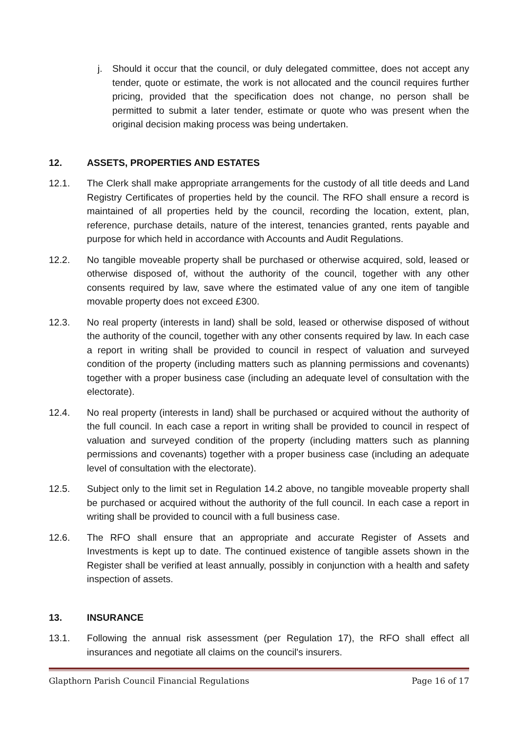j. Should it occur that the council, or duly delegated committee, does not accept any tender, quote or estimate, the work is not allocated and the council requires further pricing, provided that the specification does not change, no person shall be permitted to submit a later tender, estimate or quote who was present when the original decision making process was being undertaken.
12. ASSETS, PROPERTIES AND ESTATES
12.1. The Clerk shall make appropriate arrangements for the custody of all title deeds and Land Registry Certificates of properties held by the council. The RFO shall ensure a record is maintained of all properties held by the council, recording the location, extent, plan, reference, purchase details, nature of the interest, tenancies granted, rents payable and purpose for which held in accordance with Accounts and Audit Regulations.
12.2. No tangible moveable property shall be purchased or otherwise acquired, sold, leased or otherwise disposed of, without the authority of the council, together with any other consents required by law, save where the estimated value of any one item of tangible movable property does not exceed £300.
12.3. No real property (interests in land) shall be sold, leased or otherwise disposed of without the authority of the council, together with any other consents required by law. In each case a report in writing shall be provided to council in respect of valuation and surveyed condition of the property (including matters such as planning permissions and covenants) together with a proper business case (including an adequate level of consultation with the electorate).
12.4. No real property (interests in land) shall be purchased or acquired without the authority of the full council. In each case a report in writing shall be provided to council in respect of valuation and surveyed condition of the property (including matters such as planning permissions and covenants) together with a proper business case (including an adequate level of consultation with the electorate).
12.5. Subject only to the limit set in Regulation 14.2 above, no tangible moveable property shall be purchased or acquired without the authority of the full council. In each case a report in writing shall be provided to council with a full business case.
12.6. The RFO shall ensure that an appropriate and accurate Register of Assets and Investments is kept up to date. The continued existence of tangible assets shown in the Register shall be verified at least annually, possibly in conjunction with a health and safety inspection of assets.
13. INSURANCE
13.1. Following the annual risk assessment (per Regulation 17), the RFO shall effect all insurances and negotiate all claims on the council's insurers.
Glapthorn Parish Council Financial Regulations Page 16 of 17